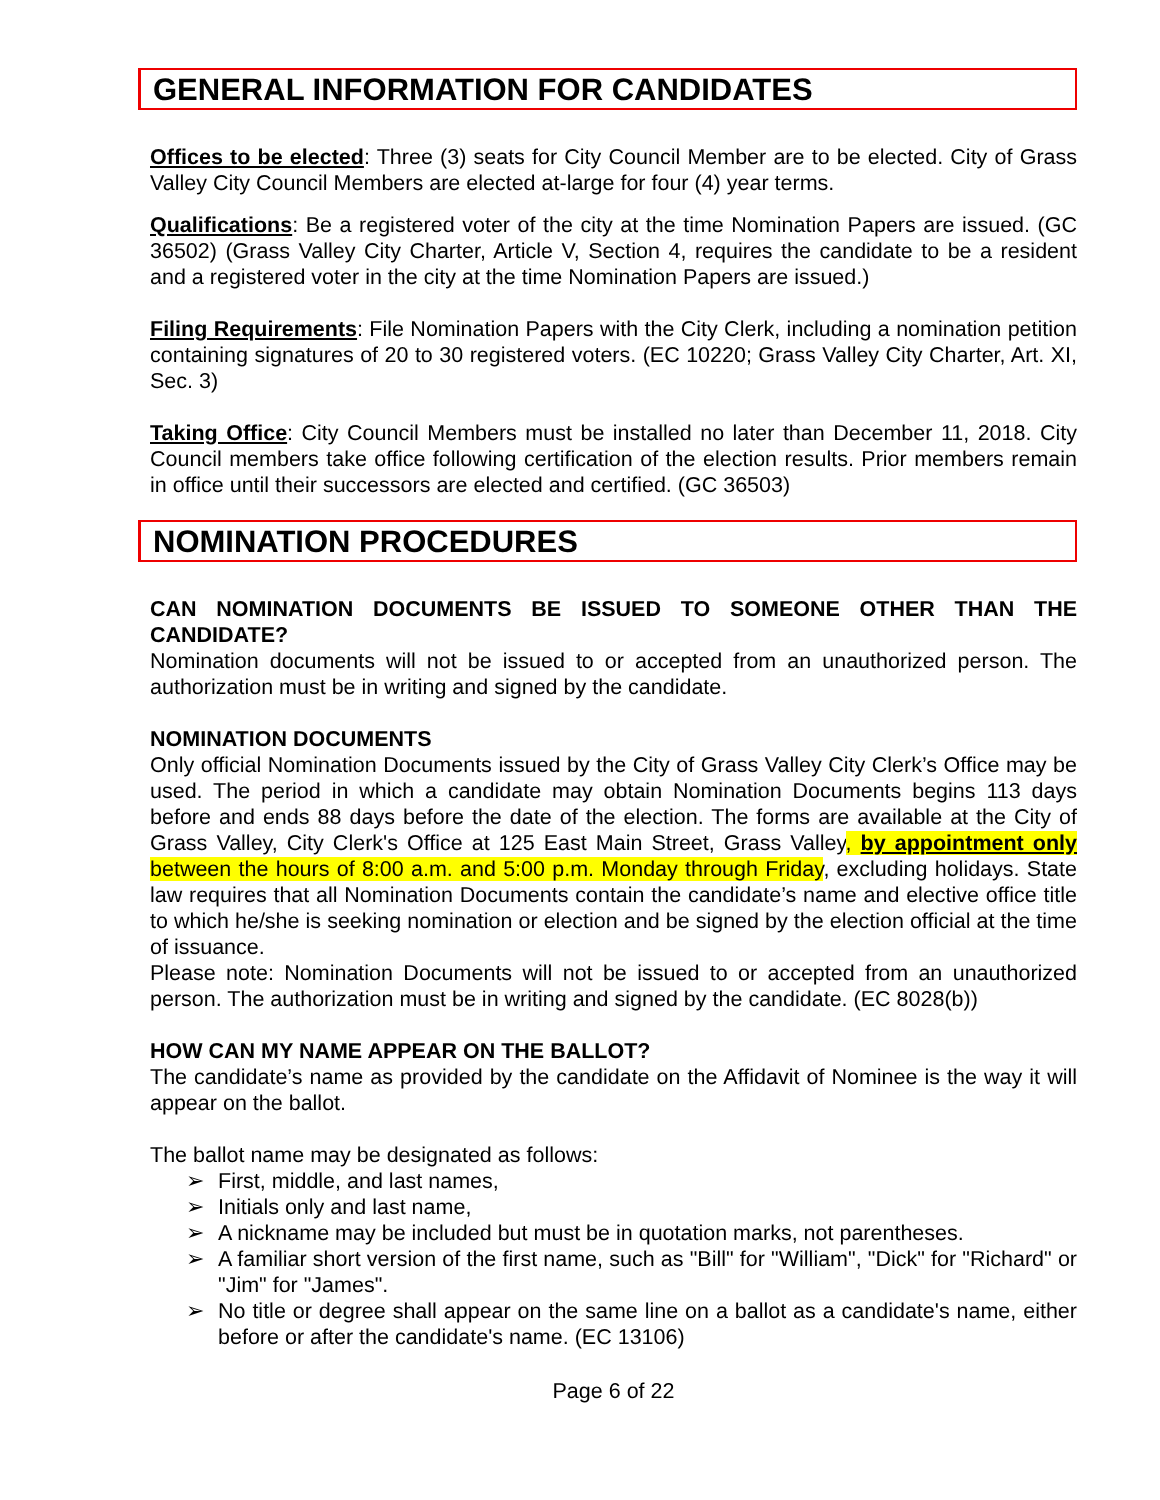GENERAL INFORMATION FOR CANDIDATES
Offices to be elected: Three (3) seats for City Council Member are to be elected. City of Grass Valley City Council Members are elected at-large for four (4) year terms.
Qualifications: Be a registered voter of the city at the time Nomination Papers are issued. (GC 36502) (Grass Valley City Charter, Article V, Section 4, requires the candidate to be a resident and a registered voter in the city at the time Nomination Papers are issued.)
Filing Requirements: File Nomination Papers with the City Clerk, including a nomination petition containing signatures of 20 to 30 registered voters. (EC 10220; Grass Valley City Charter, Art. XI, Sec. 3)
Taking Office: City Council Members must be installed no later than December 11, 2018. City Council members take office following certification of the election results. Prior members remain in office until their successors are elected and certified. (GC 36503)
NOMINATION PROCEDURES
CAN NOMINATION DOCUMENTS BE ISSUED TO SOMEONE OTHER THAN THE CANDIDATE?
Nomination documents will not be issued to or accepted from an unauthorized person. The authorization must be in writing and signed by the candidate.
NOMINATION DOCUMENTS
Only official Nomination Documents issued by the City of Grass Valley City Clerk’s Office may be used. The period in which a candidate may obtain Nomination Documents begins 113 days before and ends 88 days before the date of the election. The forms are available at the City of Grass Valley, City Clerk's Office at 125 East Main Street, Grass Valley, by appointment only between the hours of 8:00 a.m. and 5:00 p.m. Monday through Friday, excluding holidays. State law requires that all Nomination Documents contain the candidate’s name and elective office title to which he/she is seeking nomination or election and be signed by the election official at the time of issuance.
Please note: Nomination Documents will not be issued to or accepted from an unauthorized person. The authorization must be in writing and signed by the candidate. (EC 8028(b))
HOW CAN MY NAME APPEAR ON THE BALLOT?
The candidate’s name as provided by the candidate on the Affidavit of Nominee is the way it will appear on the ballot.
The ballot name may be designated as follows:
➢ First, middle, and last names,
➢ Initials only and last name,
➢ A nickname may be included but must be in quotation marks, not parentheses.
➢ A familiar short version of the first name, such as "Bill" for "William", "Dick" for "Richard" or "Jim" for "James".
➢ No title or degree shall appear on the same line on a ballot as a candidate's name, either before or after the candidate's name. (EC 13106)
Page 6 of 22